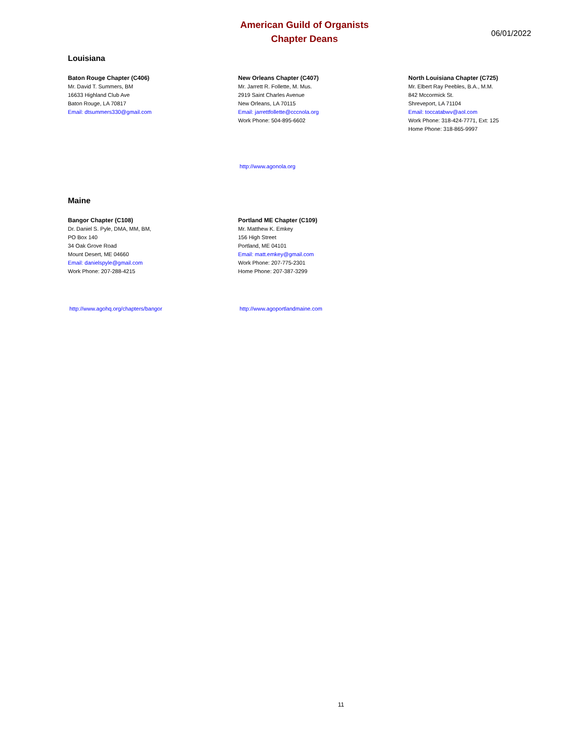American Guild of Organists
Chapter Deans
06/01/2022
Louisiana
Baton Rouge Chapter (C406)
Mr. David T. Summers, BM
16633 Highland Club Ave
Baton Rouge, LA 70817
Email: dtsummers330@gmail.com
New Orleans Chapter (C407)
Mr. Jarrett R. Follette, M. Mus.
2919 Saint Charles Avenue
New Orleans, LA 70115
Email: jarrettfollette@cccnola.org
Work Phone: 504-895-6602
North Louisiana Chapter (C725)
Mr. Elbert Ray Peebles, B.A., M.M.
842 Mccormick St.
Shreveport, LA 71104
Email: toccatabwv@aol.com
Work Phone: 318-424-7771, Ext: 125
Home Phone: 318-865-9997
http://www.agonola.org
Maine
Bangor Chapter (C108)
Dr. Daniel S. Pyle, DMA, MM, BM,
PO Box 140
34 Oak Grove Road
Mount Desert, ME 04660
Email: danielspyle@gmail.com
Work Phone: 207-288-4215
Portland ME Chapter (C109)
Mr. Matthew K. Emkey
156 High Street
Portland, ME 04101
Email: matt.emkey@gmail.com
Work Phone: 207-775-2301
Home Phone: 207-387-3299
http://www.agohq.org/chapters/bangor http://www.agoportlandmaine.com
11